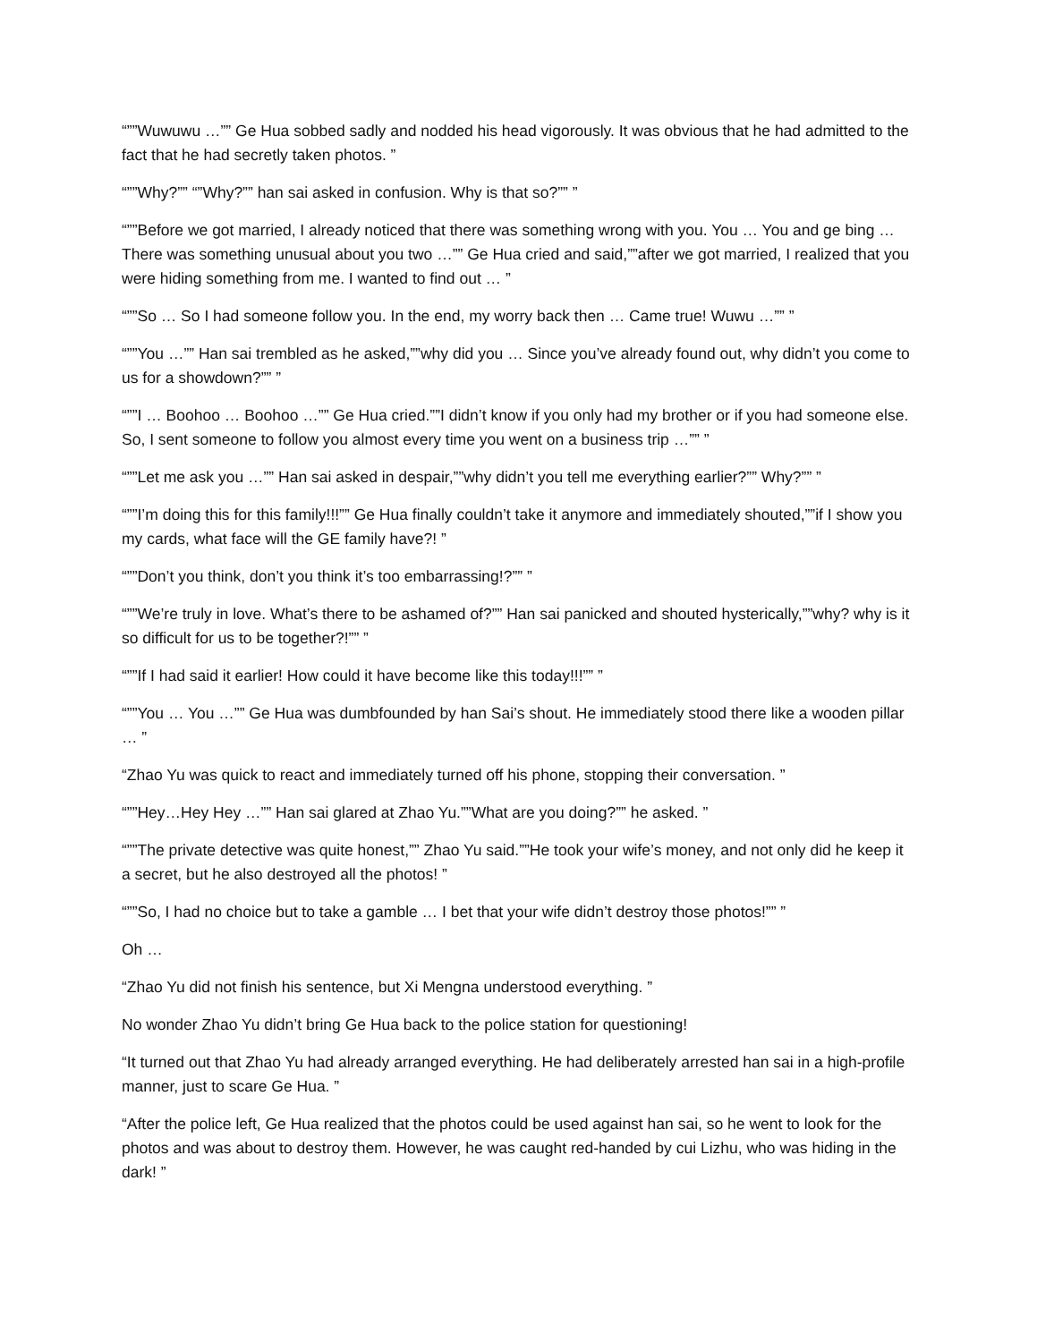“””Wuwuwu …”” Ge Hua sobbed sadly and nodded his head vigorously. It was obvious that he had admitted to the fact that he had secretly taken photos. ”
“””Why?”” “”Why?”” han sai asked in confusion. Why is that so?”” ”
“””Before we got married, I already noticed that there was something wrong with you. You … You and ge bing … There was something unusual about you two …”” Ge Hua cried and said,””after we got married, I realized that you were hiding something from me. I wanted to find out … ”
“””So … So I had someone follow you. In the end, my worry back then … Came true! Wuwu …”” ”
“””You …”” Han sai trembled as he asked,””why did you … Since you’ve already found out, why didn’t you come to us for a showdown?”” ”
“””I … Boohoo … Boohoo …”” Ge Hua cried.””I didn’t know if you only had my brother or if you had someone else. So, I sent someone to follow you almost every time you went on a business trip …”” ”
“””Let me ask you …”” Han sai asked in despair,””why didn’t you tell me everything earlier?”” Why?”” ”
“””I’m doing this for this family!!!”” Ge Hua finally couldn’t take it anymore and immediately shouted,””if I show you my cards, what face will the GE family have?! ”
“””Don’t you think, don’t you think it’s too embarrassing!?”” ”
“””We’re truly in love. What’s there to be ashamed of?”” Han sai panicked and shouted hysterically,””why? why is it so difficult for us to be together?!”” ”
“””If I had said it earlier! How could it have become like this today!!!”” ”
“””You … You …”” Ge Hua was dumbfounded by han Sai’s shout. He immediately stood there like a wooden pillar … ”
“Zhao Yu was quick to react and immediately turned off his phone, stopping their conversation. ”
“””Hey…Hey Hey …”” Han sai glared at Zhao Yu.””What are you doing?”” he asked. ”
“””The private detective was quite honest,”” Zhao Yu said.””He took your wife’s money, and not only did he keep it a secret, but he also destroyed all the photos! ”
“””So, I had no choice but to take a gamble … I bet that your wife didn’t destroy those photos!”” ”
Oh …
“Zhao Yu did not finish his sentence, but Xi Mengna understood everything. ”
No wonder Zhao Yu didn’t bring Ge Hua back to the police station for questioning!
“It turned out that Zhao Yu had already arranged everything. He had deliberately arrested han sai in a high-profile manner, just to scare Ge Hua. ”
“After the police left, Ge Hua realized that the photos could be used against han sai, so he went to look for the photos and was about to destroy them. However, he was caught red-handed by cui Lizhu, who was hiding in the dark! ”